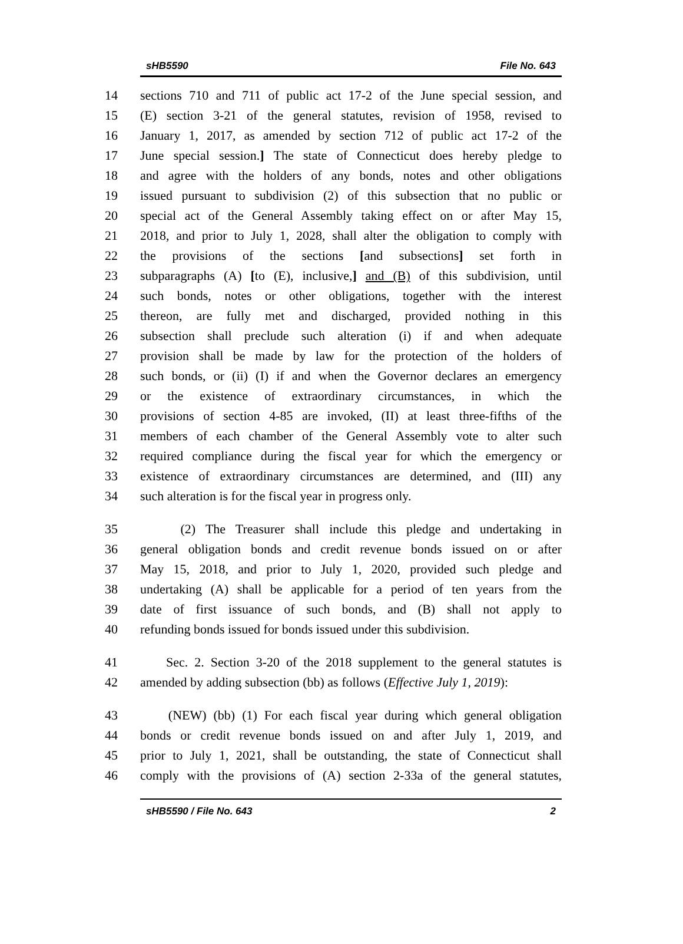sHB5590 File No. 643
14 sections 710 and 711 of public act 17-2 of the June special session, and
15 (E) section 3-21 of the general statutes, revision of 1958, revised to
16 January 1, 2017, as amended by section 712 of public act 17-2 of the
17 June special session.] The state of Connecticut does hereby pledge to
18 and agree with the holders of any bonds, notes and other obligations
19 issued pursuant to subdivision (2) of this subsection that no public or
20 special act of the General Assembly taking effect on or after May 15,
21 2018, and prior to July 1, 2028, shall alter the obligation to comply with
22 the provisions of the sections [and subsections] set forth in
23 subparagraphs (A) [to (E), inclusive,] and (B) of this subdivision, until
24 such bonds, notes or other obligations, together with the interest
25 thereon, are fully met and discharged, provided nothing in this
26 subsection shall preclude such alteration (i) if and when adequate
27 provision shall be made by law for the protection of the holders of
28 such bonds, or (ii) (I) if and when the Governor declares an emergency
29 or the existence of extraordinary circumstances, in which the
30 provisions of section 4-85 are invoked, (II) at least three-fifths of the
31 members of each chamber of the General Assembly vote to alter such
32 required compliance during the fiscal year for which the emergency or
33 existence of extraordinary circumstances are determined, and (III) any
34 such alteration is for the fiscal year in progress only.
35 (2) The Treasurer shall include this pledge and undertaking in
36 general obligation bonds and credit revenue bonds issued on or after
37 May 15, 2018, and prior to July 1, 2020, provided such pledge and
38 undertaking (A) shall be applicable for a period of ten years from the
39 date of first issuance of such bonds, and (B) shall not apply to
40 refunding bonds issued for bonds issued under this subdivision.
41 Sec. 2. Section 3-20 of the 2018 supplement to the general statutes is
42 amended by adding subsection (bb) as follows (Effective July 1, 2019):
43 (NEW) (bb) (1) For each fiscal year during which general obligation
44 bonds or credit revenue bonds issued on and after July 1, 2019, and
45 prior to July 1, 2021, shall be outstanding, the state of Connecticut shall
46 comply with the provisions of (A) section 2-33a of the general statutes,
sHB5590 / File No. 643 2